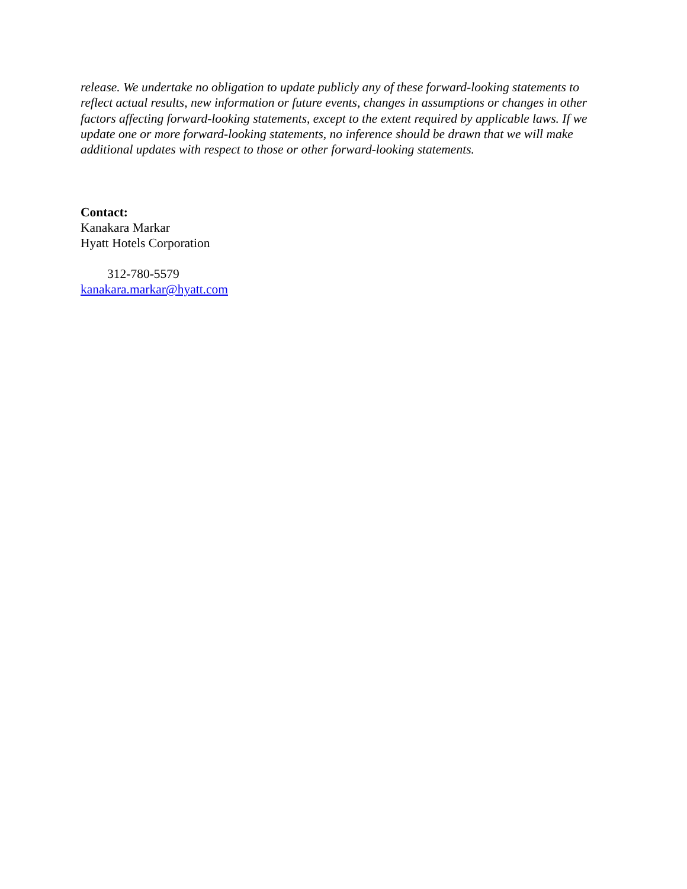release. We undertake no obligation to update publicly any of these forward-looking statements to reflect actual results, new information or future events, changes in assumptions or changes in other factors affecting forward-looking statements, except to the extent required by applicable laws. If we update one or more forward-looking statements, no inference should be drawn that we will make additional updates with respect to those or other forward-looking statements.
Contact:
Kanakara Markar
Hyatt Hotels Corporation
312-780-5579
kanakara.markar@hyatt.com